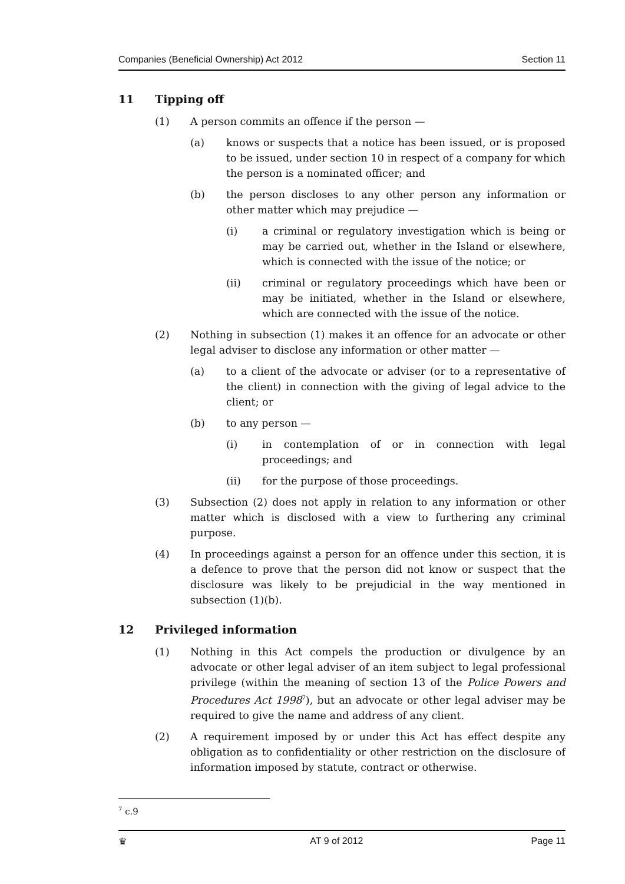Companies (Beneficial Ownership) Act 2012 Section 11
11 Tipping off
(1) A person commits an offence if the person —
(a) knows or suspects that a notice has been issued, or is proposed to be issued, under section 10 in respect of a company for which the person is a nominated officer; and
(b) the person discloses to any other person any information or other matter which may prejudice —
(i) a criminal or regulatory investigation which is being or may be carried out, whether in the Island or elsewhere, which is connected with the issue of the notice; or
(ii) criminal or regulatory proceedings which have been or may be initiated, whether in the Island or elsewhere, which are connected with the issue of the notice.
(2) Nothing in subsection (1) makes it an offence for an advocate or other legal adviser to disclose any information or other matter —
(a) to a client of the advocate or adviser (or to a representative of the client) in connection with the giving of legal advice to the client; or
(b) to any person —
(i) in contemplation of or in connection with legal proceedings; and
(ii) for the purpose of those proceedings.
(3) Subsection (2) does not apply in relation to any information or other matter which is disclosed with a view to furthering any criminal purpose.
(4) In proceedings against a person for an offence under this section, it is a defence to prove that the person did not know or suspect that the disclosure was likely to be prejudicial in the way mentioned in subsection (1)(b).
12 Privileged information
(1) Nothing in this Act compels the production or divulgence by an advocate or other legal adviser of an item subject to legal professional privilege (within the meaning of section 13 of the Police Powers and Procedures Act 1998<sup>7</sup>), but an advocate or other legal adviser may be required to give the name and address of any client.
(2) A requirement imposed by or under this Act has effect despite any obligation as to confidentiality or other restriction on the disclosure of information imposed by statute, contract or otherwise.
<sup>7</sup> c.9
♛ AT 9 of 2012 Page 11